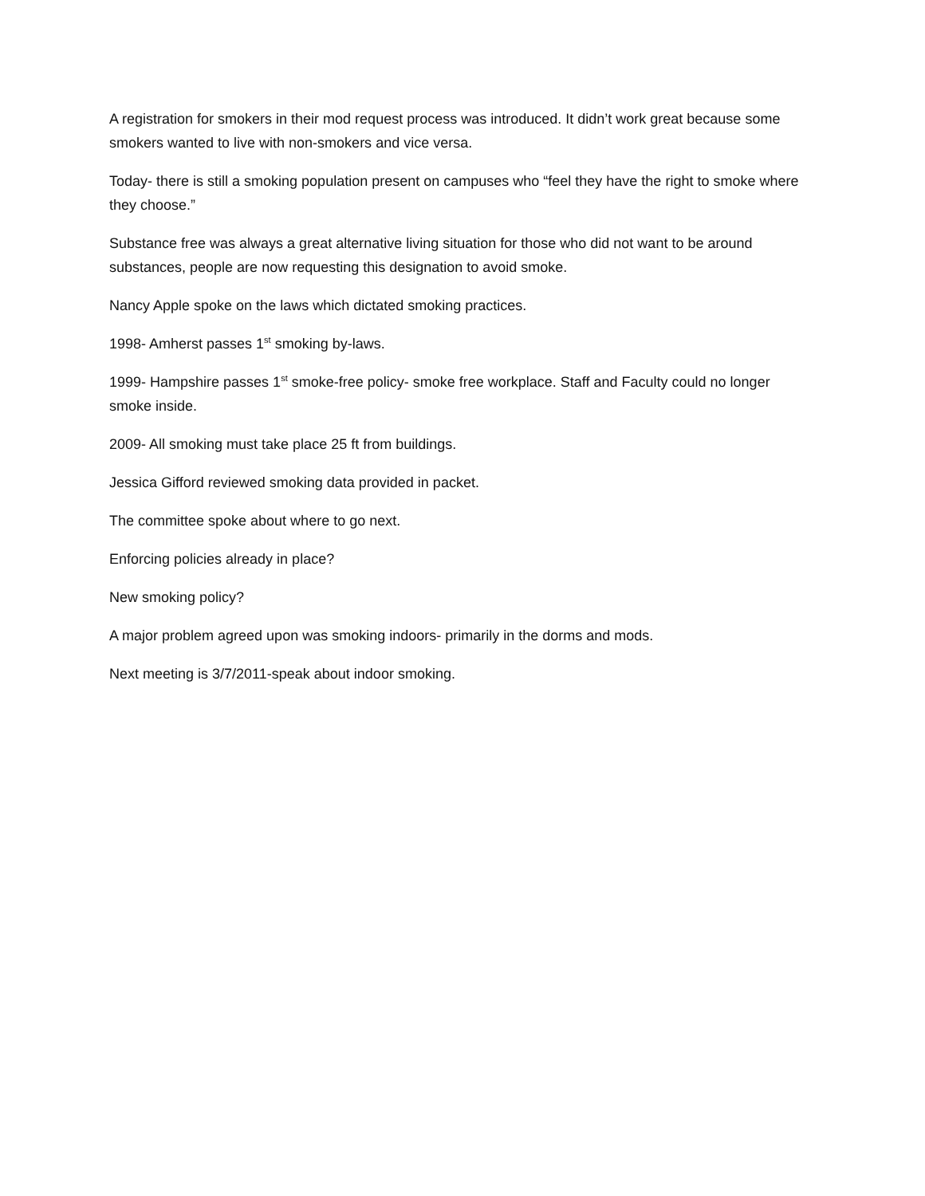A registration for smokers in their mod request process was introduced. It didn’t work great because some smokers wanted to live with non-smokers and vice versa.
Today- there is still a smoking population present on campuses who “feel they have the right to smoke where they choose.”
Substance free was always a great alternative living situation for those who did not want to be around substances, people are now requesting this designation to avoid smoke.
Nancy Apple spoke on the laws which dictated smoking practices.
1998- Amherst passes 1<sup>st</sup> smoking by-laws.
1999- Hampshire passes 1<sup>st</sup> smoke-free policy- smoke free workplace. Staff and Faculty could no longer smoke inside.
2009- All smoking must take place 25 ft from buildings.
Jessica Gifford reviewed smoking data provided in packet.
The committee spoke about where to go next.
Enforcing policies already in place?
New smoking policy?
A major problem agreed upon was smoking indoors- primarily in the dorms and mods.
Next meeting is 3/7/2011-speak about indoor smoking.